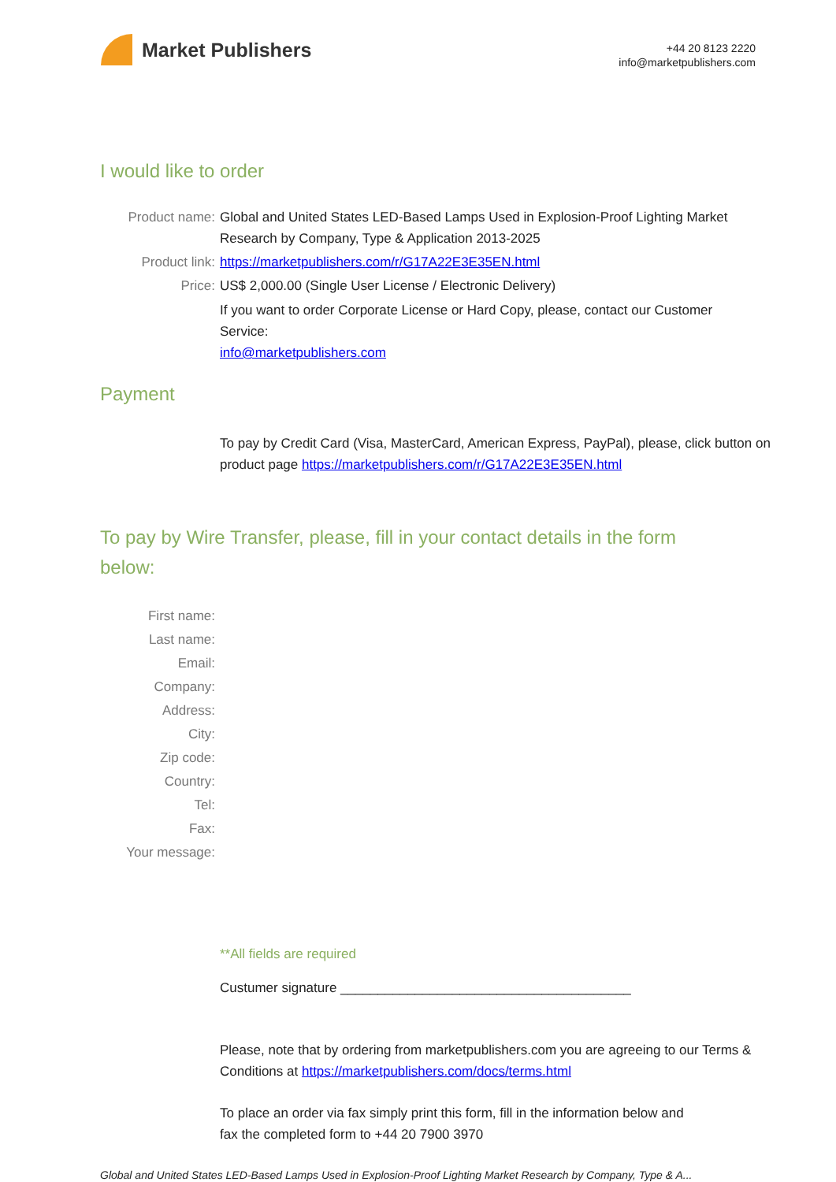Market Publishers
+44 20 8123 2220
info@marketpublishers.com
I would like to order
Product name: Global and United States LED-Based Lamps Used in Explosion-Proof Lighting Market Research by Company, Type & Application 2013-2025
Product link: https://marketpublishers.com/r/G17A22E3E35EN.html
Price: US$ 2,000.00 (Single User License / Electronic Delivery)
If you want to order Corporate License or Hard Copy, please, contact our Customer Service:
info@marketpublishers.com
Payment
To pay by Credit Card (Visa, MasterCard, American Express, PayPal), please, click button on product page https://marketpublishers.com/r/G17A22E3E35EN.html
To pay by Wire Transfer, please, fill in your contact details in the form below:
First name:
Last name:
Email:
Company:
Address:
City:
Zip code:
Country:
Tel:
Fax:
Your message:
**All fields are required
Custumer signature _______________________________________
Please, note that by ordering from marketpublishers.com you are agreeing to our Terms & Conditions at https://marketpublishers.com/docs/terms.html
To place an order via fax simply print this form, fill in the information below and fax the completed form to +44 20 7900 3970
Global and United States LED-Based Lamps Used in Explosion-Proof Lighting Market Research by Company, Type & A...